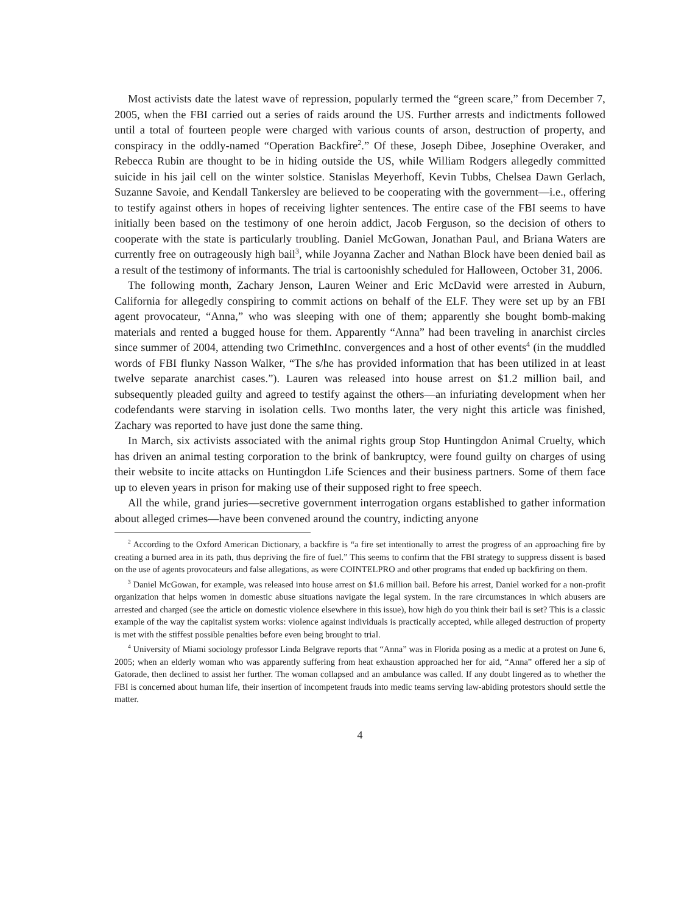Most activists date the latest wave of repression, popularly termed the “green scare,” from December 7, 2005, when the FBI carried out a series of raids around the US. Further arrests and indictments followed until a total of fourteen people were charged with various counts of arson, destruction of property, and conspiracy in the oddly-named “Operation Backfire<sup>2</sup>.” Of these, Joseph Dibee, Josephine Overaker, and Rebecca Rubin are thought to be in hiding outside the US, while William Rodgers allegedly committed suicide in his jail cell on the winter solstice. Stanislas Meyerhoff, Kevin Tubbs, Chelsea Dawn Gerlach, Suzanne Savoie, and Kendall Tankersley are believed to be cooperating with the government—i.e., offering to testify against others in hopes of receiving lighter sentences. The entire case of the FBI seems to have initially been based on the testimony of one heroin addict, Jacob Ferguson, so the decision of others to cooperate with the state is particularly troubling. Daniel McGowan, Jonathan Paul, and Briana Waters are currently free on outrageously high bail<sup>3</sup>, while Joyanna Zacher and Nathan Block have been denied bail as a result of the testimony of informants. The trial is cartoonishly scheduled for Halloween, October 31, 2006.
The following month, Zachary Jenson, Lauren Weiner and Eric McDavid were arrested in Auburn, California for allegedly conspiring to commit actions on behalf of the ELF. They were set up by an FBI agent provocateur, “Anna,” who was sleeping with one of them; apparently she bought bomb-making materials and rented a bugged house for them. Apparently “Anna” had been traveling in anarchist circles since summer of 2004, attending two CrimethInc. convergences and a host of other events<sup>4</sup> (in the muddled words of FBI flunky Nasson Walker, “The s/he has provided information that has been utilized in at least twelve separate anarchist cases.”). Lauren was released into house arrest on $1.2 million bail, and subsequently pleaded guilty and agreed to testify against the others—an infuriating development when her codefendants were starving in isolation cells. Two months later, the very night this article was finished, Zachary was reported to have just done the same thing.
In March, six activists associated with the animal rights group Stop Huntingdon Animal Cruelty, which has driven an animal testing corporation to the brink of bankruptcy, were found guilty on charges of using their website to incite attacks on Huntingdon Life Sciences and their business partners. Some of them face up to eleven years in prison for making use of their supposed right to free speech.
All the while, grand juries—secretive government interrogation organs established to gather information about alleged crimes—have been convened around the country, indicting anyone
<sup>2</sup> According to the Oxford American Dictionary, a backfire is “a fire set intentionally to arrest the progress of an approaching fire by creating a burned area in its path, thus depriving the fire of fuel.” This seems to confirm that the FBI strategy to suppress dissent is based on the use of agents provocateurs and false allegations, as were COINTELPRO and other programs that ended up backfiring on them.
<sup>3</sup> Daniel McGowan, for example, was released into house arrest on $1.6 million bail. Before his arrest, Daniel worked for a non-profit organization that helps women in domestic abuse situations navigate the legal system. In the rare circumstances in which abusers are arrested and charged (see the article on domestic violence elsewhere in this issue), how high do you think their bail is set? This is a classic example of the way the capitalist system works: violence against individuals is practically accepted, while alleged destruction of property is met with the stiffest possible penalties before even being brought to trial.
<sup>4</sup> University of Miami sociology professor Linda Belgrave reports that “Anna” was in Florida posing as a medic at a protest on June 6, 2005; when an elderly woman who was apparently suffering from heat exhaustion approached her for aid, “Anna” offered her a sip of Gatorade, then declined to assist her further. The woman collapsed and an ambulance was called. If any doubt lingered as to whether the FBI is concerned about human life, their insertion of incompetent frauds into medic teams serving law-abiding protestors should settle the matter.
4